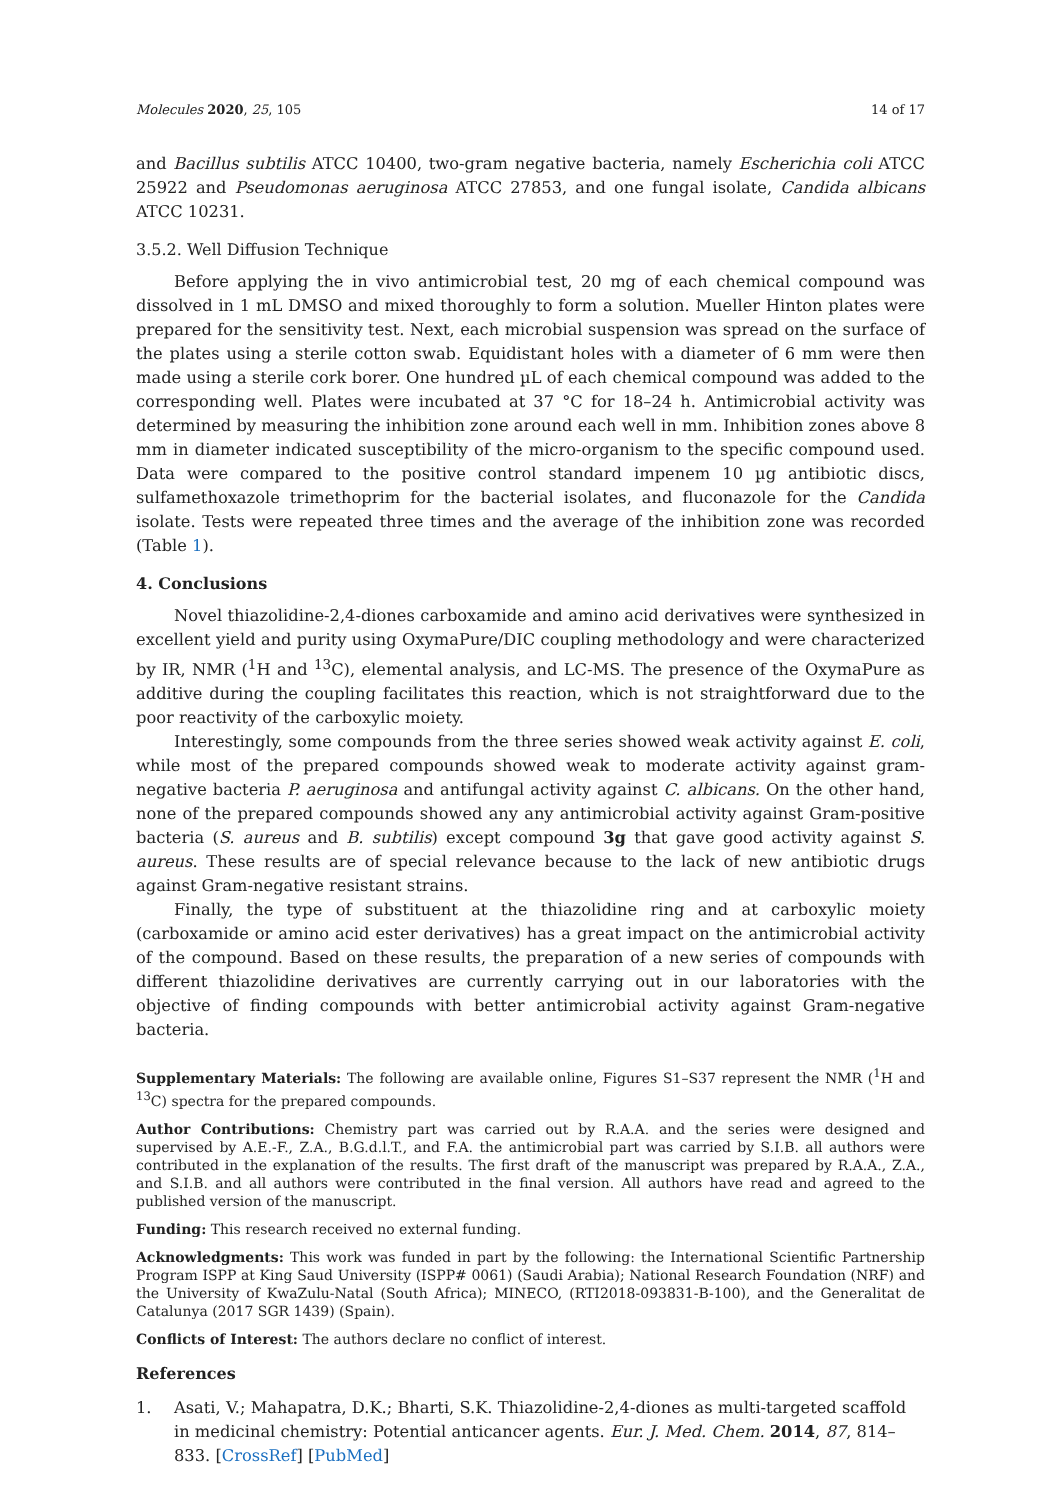Molecules 2020, 25, 105 14 of 17
and Bacillus subtilis ATCC 10400, two-gram negative bacteria, namely Escherichia coli ATCC 25922 and Pseudomonas aeruginosa ATCC 27853, and one fungal isolate, Candida albicans ATCC 10231.
3.5.2. Well Diffusion Technique
Before applying the in vivo antimicrobial test, 20 mg of each chemical compound was dissolved in 1 mL DMSO and mixed thoroughly to form a solution. Mueller Hinton plates were prepared for the sensitivity test. Next, each microbial suspension was spread on the surface of the plates using a sterile cotton swab. Equidistant holes with a diameter of 6 mm were then made using a sterile cork borer. One hundred µL of each chemical compound was added to the corresponding well. Plates were incubated at 37 °C for 18–24 h. Antimicrobial activity was determined by measuring the inhibition zone around each well in mm. Inhibition zones above 8 mm in diameter indicated susceptibility of the micro-organism to the specific compound used. Data were compared to the positive control standard impenem 10 µg antibiotic discs, sulfamethoxazole trimethoprim for the bacterial isolates, and fluconazole for the Candida isolate. Tests were repeated three times and the average of the inhibition zone was recorded (Table 1).
4. Conclusions
Novel thiazolidine-2,4-diones carboxamide and amino acid derivatives were synthesized in excellent yield and purity using OxymaPure/DIC coupling methodology and were characterized by IR, NMR (<sup>1</sup>H and <sup>13</sup>C), elemental analysis, and LC-MS. The presence of the OxymaPure as additive during the coupling facilitates this reaction, which is not straightforward due to the poor reactivity of the carboxylic moiety.
Interestingly, some compounds from the three series showed weak activity against E. coli, while most of the prepared compounds showed weak to moderate activity against gram-negative bacteria P. aeruginosa and antifungal activity against C. albicans. On the other hand, none of the prepared compounds showed any any antimicrobial activity against Gram-positive bacteria (S. aureus and B. subtilis) except compound 3g that gave good activity against S. aureus. These results are of special relevance because to the lack of new antibiotic drugs against Gram-negative resistant strains.
Finally, the type of substituent at the thiazolidine ring and at carboxylic moiety (carboxamide or amino acid ester derivatives) has a great impact on the antimicrobial activity of the compound. Based on these results, the preparation of a new series of compounds with different thiazolidine derivatives are currently carrying out in our laboratories with the objective of finding compounds with better antimicrobial activity against Gram-negative bacteria.
Supplementary Materials: The following are available online, Figures S1–S37 represent the NMR (<sup>1</sup>H and <sup>13</sup>C) spectra for the prepared compounds.
Author Contributions: Chemistry part was carried out by R.A.A. and the series were designed and supervised by A.E.-F., Z.A., B.G.d.l.T., and F.A. the antimicrobial part was carried by S.I.B. all authors were contributed in the explanation of the results. The first draft of the manuscript was prepared by R.A.A., Z.A., and S.I.B. and all authors were contributed in the final version. All authors have read and agreed to the published version of the manuscript.
Funding: This research received no external funding.
Acknowledgments: This work was funded in part by the following: the International Scientific Partnership Program ISPP at King Saud University (ISPP# 0061) (Saudi Arabia); National Research Foundation (NRF) and the University of KwaZulu-Natal (South Africa); MINECO, (RTI2018-093831-B-100), and the Generalitat de Catalunya (2017 SGR 1439) (Spain).
Conflicts of Interest: The authors declare no conflict of interest.
References
1. Asati, V.; Mahapatra, D.K.; Bharti, S.K. Thiazolidine-2,4-diones as multi-targeted scaffold in medicinal chemistry: Potential anticancer agents. Eur. J. Med. Chem. 2014, 87, 814–833. [CrossRef] [PubMed]